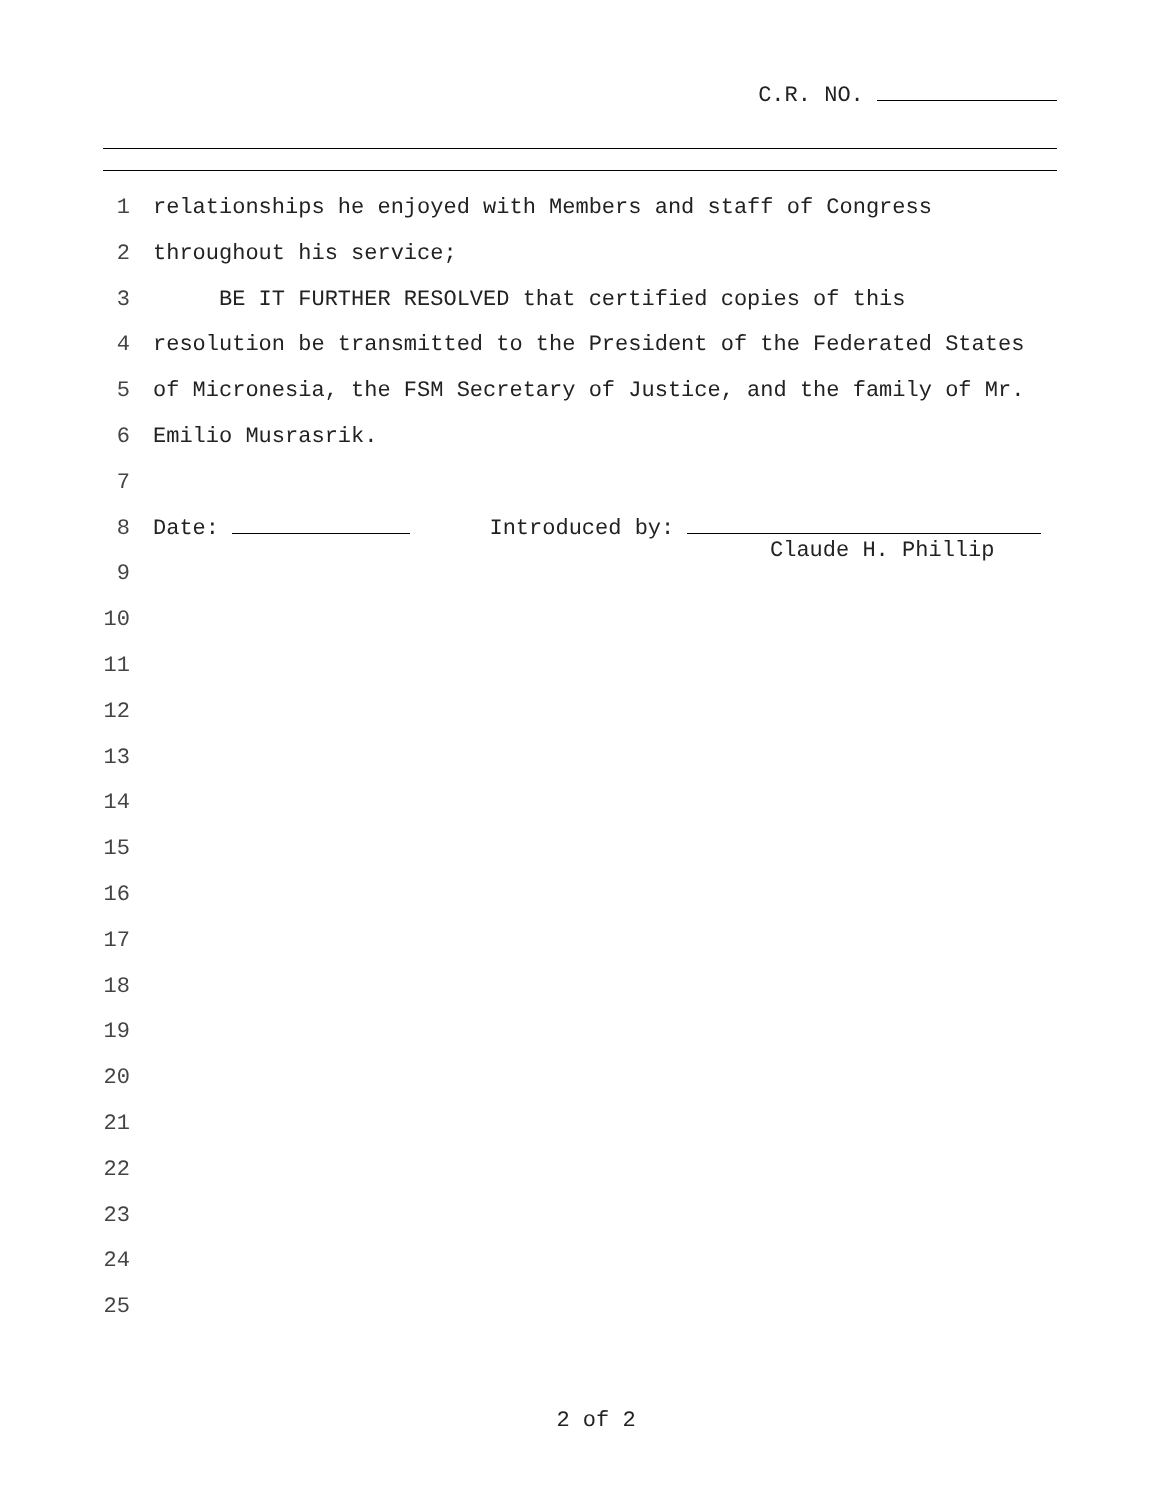C.R. NO.
1 relationships he enjoyed with Members and staff of Congress
2 throughout his service;
3 BE IT FURTHER RESOLVED that certified copies of this
4 resolution be transmitted to the President of the Federated States
5 of Micronesia, the FSM Secretary of Justice, and the family of Mr.
6 Emilio Musrasrik.
7
8 Date: Introduced by:
Claude H. Phillip
9
10
11
12
13
14
15
16
17
18
19
20
21
22
23
24
25
2 of 2